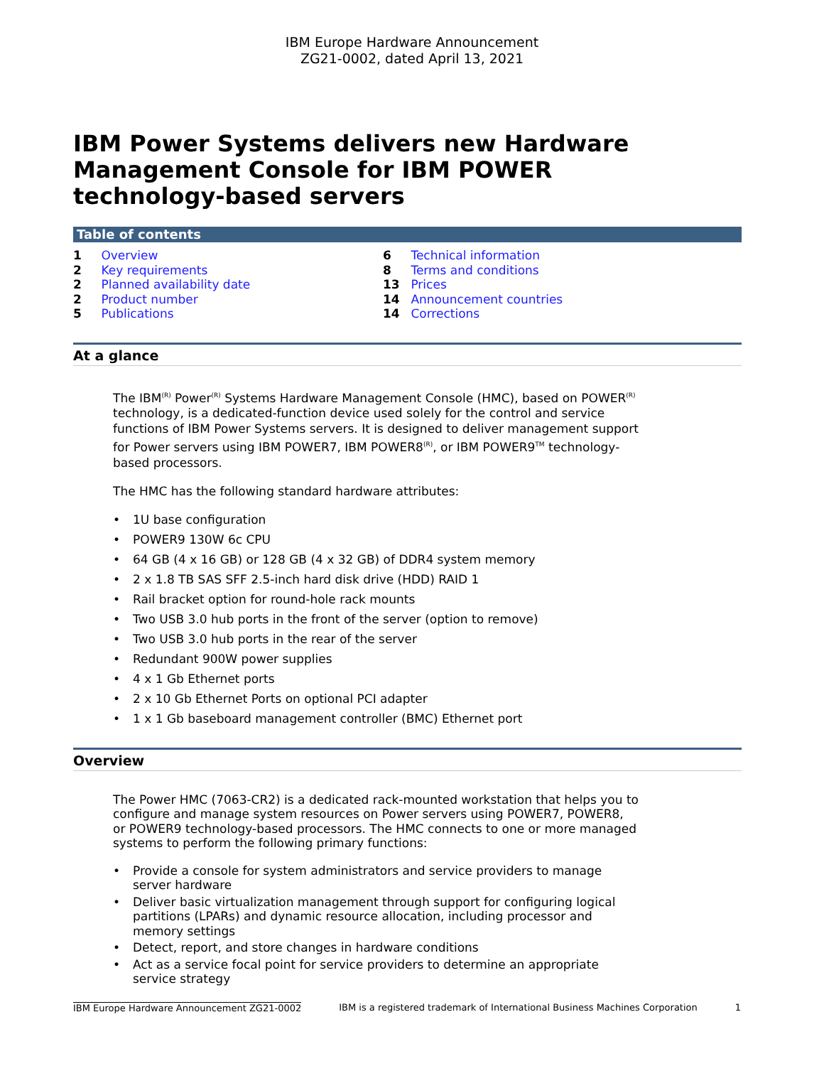IBM Europe Hardware Announcement
ZG21-0002, dated April 13, 2021
IBM Power Systems delivers new Hardware Management Console for IBM POWER technology-based servers
Table of contents
1 Overview
2 Key requirements
2 Planned availability date
2 Product number
5 Publications
6 Technical information
8 Terms and conditions
13 Prices
14 Announcement countries
14 Corrections
At a glance
The IBM<sup>(R)</sup> Power<sup>(R)</sup> Systems Hardware Management Console (HMC), based on POWER<sup>(R)</sup> technology, is a dedicated-function device used solely for the control and service functions of IBM Power Systems servers. It is designed to deliver management support for Power servers using IBM POWER7, IBM POWER8<sup>(R)</sup>, or IBM POWER9<sup>TM</sup> technology-based processors.
The HMC has the following standard hardware attributes:
• 1U base configuration
• POWER9 130W 6c CPU
• 64 GB (4 x 16 GB) or 128 GB (4 x 32 GB) of DDR4 system memory
• 2 x 1.8 TB SAS SFF 2.5-inch hard disk drive (HDD) RAID 1
• Rail bracket option for round-hole rack mounts
• Two USB 3.0 hub ports in the front of the server (option to remove)
• Two USB 3.0 hub ports in the rear of the server
• Redundant 900W power supplies
• 4 x 1 Gb Ethernet ports
• 2 x 10 Gb Ethernet Ports on optional PCI adapter
• 1 x 1 Gb baseboard management controller (BMC) Ethernet port
Overview
The Power HMC (7063-CR2) is a dedicated rack-mounted workstation that helps you to configure and manage system resources on Power servers using POWER7, POWER8, or POWER9 technology-based processors. The HMC connects to one or more managed systems to perform the following primary functions:
• Provide a console for system administrators and service providers to manage server hardware
• Deliver basic virtualization management through support for configuring logical partitions (LPARs) and dynamic resource allocation, including processor and memory settings
• Detect, report, and store changes in hardware conditions
• Act as a service focal point for service providers to determine an appropriate service strategy
IBM Europe Hardware Announcement ZG21-0002 IBM is a registered trademark of International Business Machines Corporation 1